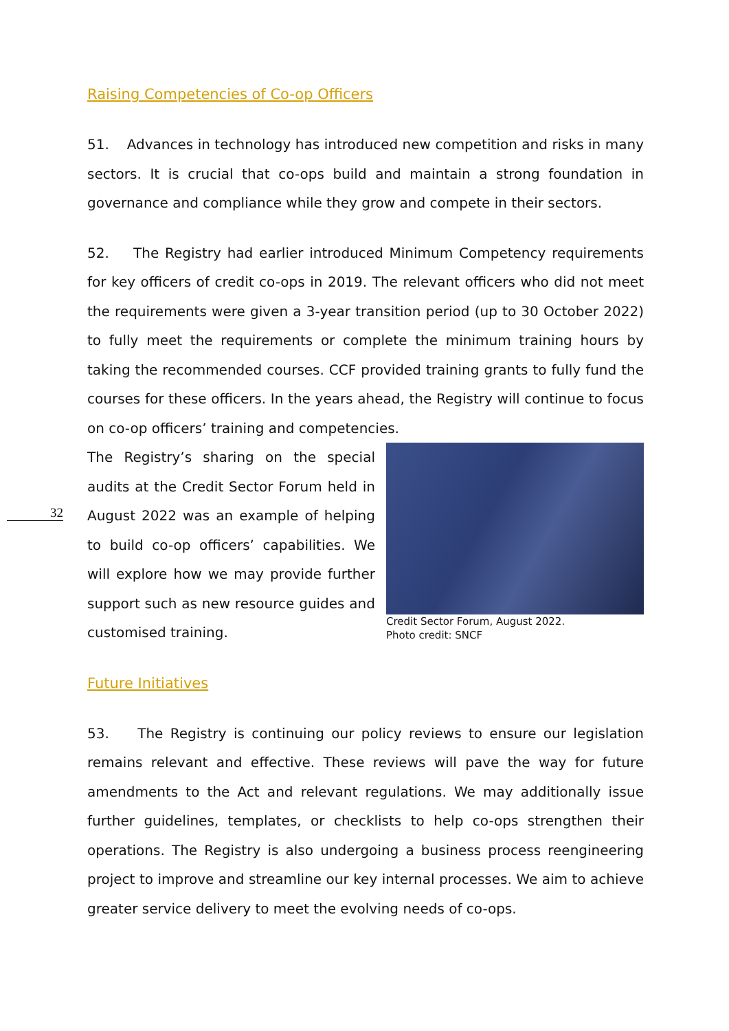32
Raising Competencies of Co-op Officers
51. Advances in technology has introduced new competition and risks in many sectors. It is crucial that co-ops build and maintain a strong foundation in governance and compliance while they grow and compete in their sectors.
52. The Registry had earlier introduced Minimum Competency requirements for key officers of credit co-ops in 2019. The relevant officers who did not meet the requirements were given a 3-year transition period (up to 30 October 2022) to fully meet the requirements or complete the minimum training hours by taking the recommended courses. CCF provided training grants to fully fund the courses for these officers. In the years ahead, the Registry will continue to focus on co-op officers’ training and competencies.
The Registry’s sharing on the special audits at the Credit Sector Forum held in August 2022 was an example of helping to build co-op officers’ capabilities. We will explore how we may provide further support such as new resource guides and customised training.
Credit Sector Forum, August 2022.
Photo credit: SNCF
Future Initiatives
53. The Registry is continuing our policy reviews to ensure our legislation remains relevant and effective. These reviews will pave the way for future amendments to the Act and relevant regulations. We may additionally issue further guidelines, templates, or checklists to help co-ops strengthen their operations. The Registry is also undergoing a business process reengineering project to improve and streamline our key internal processes. We aim to achieve greater service delivery to meet the evolving needs of co-ops.